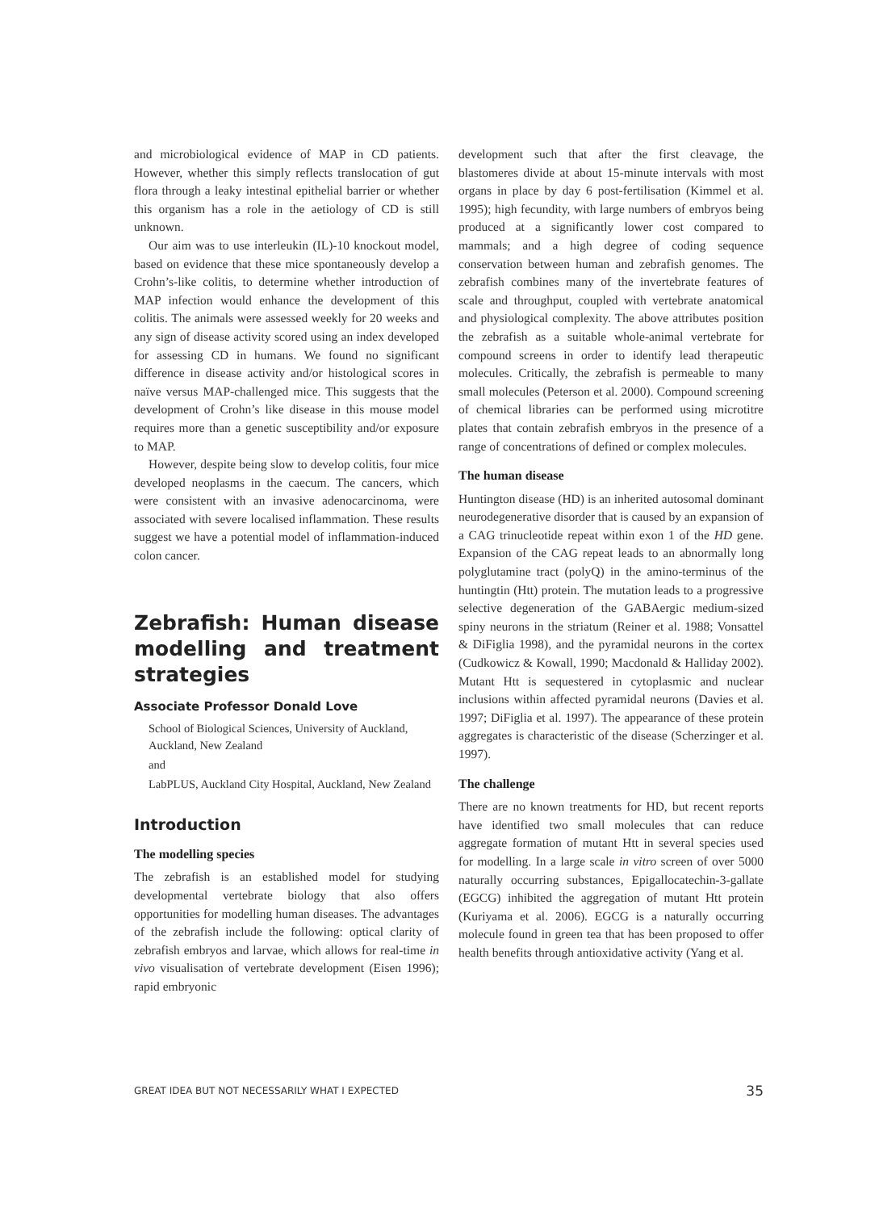and microbiological evidence of MAP in CD patients. However, whether this simply reflects translocation of gut flora through a leaky intestinal epithelial barrier or whether this organism has a role in the aetiology of CD is still unknown.
Our aim was to use interleukin (IL)-10 knockout model, based on evidence that these mice spontaneously develop a Crohn’s-like colitis, to determine whether introduction of MAP infection would enhance the development of this colitis. The animals were assessed weekly for 20 weeks and any sign of disease activity scored using an index developed for assessing CD in humans. We found no significant difference in disease activity and/or histological scores in naïve versus MAP-challenged mice. This suggests that the development of Crohn’s like disease in this mouse model requires more than a genetic susceptibility and/or exposure to MAP.
However, despite being slow to develop colitis, four mice developed neoplasms in the caecum. The cancers, which were consistent with an invasive adenocarcinoma, were associated with severe localised inflammation. These results suggest we have a potential model of inflammation-induced colon cancer.
Zebrafish: Human disease modelling and treatment strategies
Associate Professor Donald Love
School of Biological Sciences, University of Auckland, Auckland, New Zealand
and
LabPLUS, Auckland City Hospital, Auckland, New Zealand
Introduction
The modelling species
The zebrafish is an established model for studying developmental vertebrate biology that also offers opportunities for modelling human diseases. The advantages of the zebrafish include the following: optical clarity of zebrafish embryos and larvae, which allows for real-time in vivo visualisation of vertebrate development (Eisen 1996); rapid embryonic
development such that after the first cleavage, the blastomeres divide at about 15-minute intervals with most organs in place by day 6 post-fertilisation (Kimmel et al. 1995); high fecundity, with large numbers of embryos being produced at a significantly lower cost compared to mammals; and a high degree of coding sequence conservation between human and zebrafish genomes. The zebrafish combines many of the invertebrate features of scale and throughput, coupled with vertebrate anatomical and physiological complexity. The above attributes position the zebrafish as a suitable whole-animal vertebrate for compound screens in order to identify lead therapeutic molecules. Critically, the zebrafish is permeable to many small molecules (Peterson et al. 2000). Compound screening of chemical libraries can be performed using microtitre plates that contain zebrafish embryos in the presence of a range of concentrations of defined or complex molecules.
The human disease
Huntington disease (HD) is an inherited autosomal dominant neurodegenerative disorder that is caused by an expansion of a CAG trinucleotide repeat within exon 1 of the HD gene. Expansion of the CAG repeat leads to an abnormally long polyglutamine tract (polyQ) in the amino-terminus of the huntingtin (Htt) protein. The mutation leads to a progressive selective degeneration of the GABAergic medium-sized spiny neurons in the striatum (Reiner et al. 1988; Vonsattel & DiFiglia 1998), and the pyramidal neurons in the cortex (Cudkowicz & Kowall, 1990; Macdonald & Halliday 2002). Mutant Htt is sequestered in cytoplasmic and nuclear inclusions within affected pyramidal neurons (Davies et al. 1997; DiFiglia et al. 1997). The appearance of these protein aggregates is characteristic of the disease (Scherzinger et al. 1997).
The challenge
There are no known treatments for HD, but recent reports have identified two small molecules that can reduce aggregate formation of mutant Htt in several species used for modelling. In a large scale in vitro screen of over 5000 naturally occurring substances, Epigallocatechin-3-gallate (EGCG) inhibited the aggregation of mutant Htt protein (Kuriyama et al. 2006). EGCG is a naturally occurring molecule found in green tea that has been proposed to offer health benefits through antioxidative activity (Yang et al.
GREAT IDEA BUT NOT NECESSARILY WHAT I EXPECTED 35